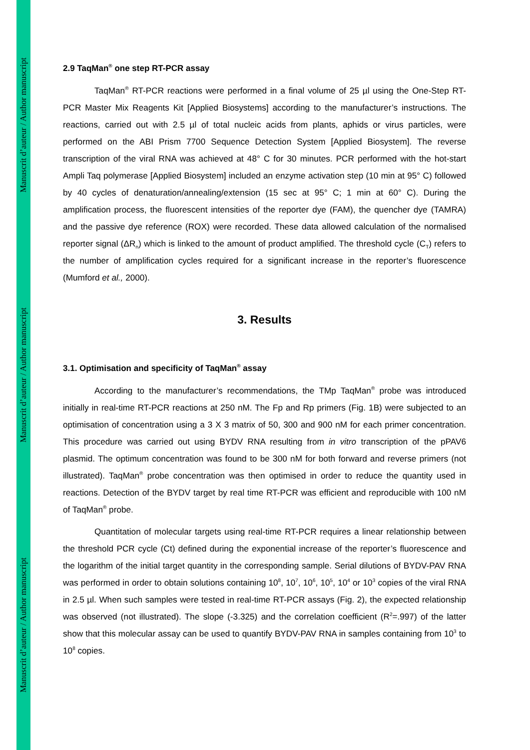Manuscrit d’auteur / Author manuscript
Manuscrit d’auteur / Author manuscript
Manuscrit d’auteur / Author manuscript
2.9 TaqMan<sup>®</sup> one step RT-PCR assay
TaqMan<sup>®</sup> RT-PCR reactions were performed in a final volume of 25 µl using the One-Step RT-PCR Master Mix Reagents Kit [Applied Biosystems] according to the manufacturer’s instructions. The reactions, carried out with 2.5 µl of total nucleic acids from plants, aphids or virus particles, were performed on the ABI Prism 7700 Sequence Detection System [Applied Biosystem]. The reverse transcription of the viral RNA was achieved at 48° C for 30 minutes. PCR performed with the hot-start Ampli Taq polymerase [Applied Biosystem] included an enzyme activation step (10 min at 95° C) followed by 40 cycles of denaturation/annealing/extension (15 sec at 95° C; 1 min at 60° C). During the amplification process, the fluorescent intensities of the reporter dye (FAM), the quencher dye (TAMRA) and the passive dye reference (ROX) were recorded. These data allowed calculation of the normalised reporter signal (ΔR<sub>n</sub>) which is linked to the amount of product amplified. The threshold cycle (C<sub>T</sub>) refers to the number of amplification cycles required for a significant increase in the reporter’s fluorescence (Mumford et al., 2000).
3. Results
3.1. Optimisation and specificity of TaqMan<sup>®</sup> assay
According to the manufacturer’s recommendations, the TMp TaqMan<sup>®</sup> probe was introduced initially in real-time RT-PCR reactions at 250 nM. The Fp and Rp primers (Fig. 1B) were subjected to an optimisation of concentration using a 3 X 3 matrix of 50, 300 and 900 nM for each primer concentration. This procedure was carried out using BYDV RNA resulting from in vitro transcription of the pPAV6 plasmid. The optimum concentration was found to be 300 nM for both forward and reverse primers (not illustrated). TaqMan<sup>®</sup> probe concentration was then optimised in order to reduce the quantity used in reactions. Detection of the BYDV target by real time RT-PCR was efficient and reproducible with 100 nM of TaqMan<sup>®</sup> probe.
Quantitation of molecular targets using real-time RT-PCR requires a linear relationship between the threshold PCR cycle (Ct) defined during the exponential increase of the reporter’s fluorescence and the logarithm of the initial target quantity in the corresponding sample. Serial dilutions of BYDV-PAV RNA was performed in order to obtain solutions containing 10<sup>8</sup>, 10<sup>7</sup>, 10<sup>6</sup>, 10<sup>5</sup>, 10<sup>4</sup> or 10<sup>3</sup> copies of the viral RNA in 2.5 µl. When such samples were tested in real-time RT-PCR assays (Fig. 2), the expected relationship was observed (not illustrated). The slope (-3.325) and the correlation coefficient (R<sup>2</sup>=.997) of the latter show that this molecular assay can be used to quantify BYDV-PAV RNA in samples containing from 10<sup>3</sup> to 10<sup>8</sup> copies.